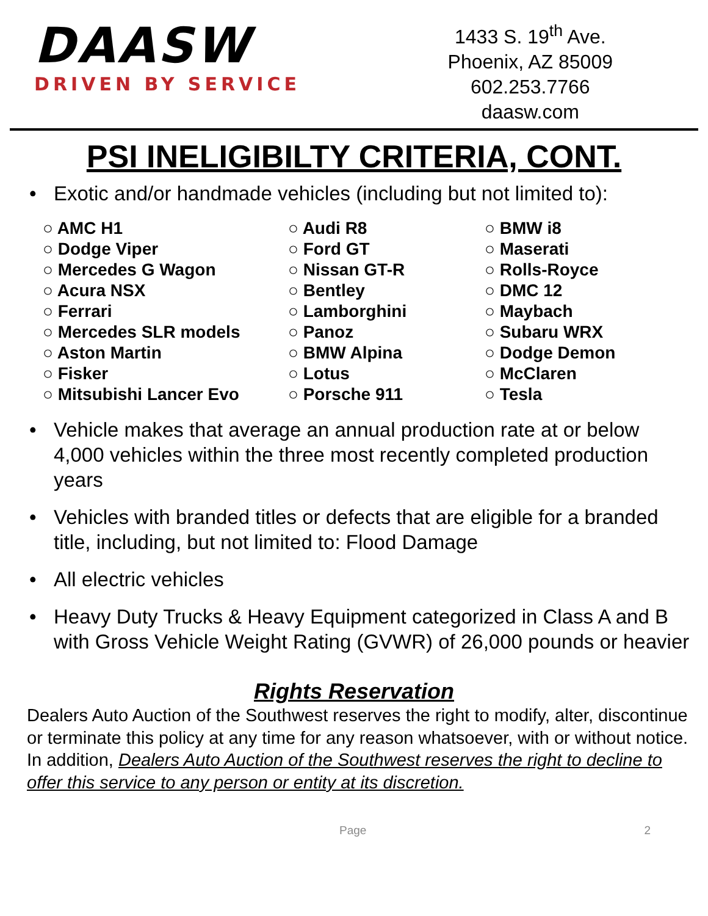DAASW
DRIVEN BY SERVICE
1433 S. 19<sup>th</sup> Ave.
Phoenix, AZ 85009
602.253.7766
daasw.com
PSI INELIGIBILTY CRITERIA, CONT.
• Exotic and/or handmade vehicles (including but not limited to):
○ AMC H1
○ Dodge Viper
○ Mercedes G Wagon
○ Acura NSX
○ Ferrari
○ Mercedes SLR models
○ Aston Martin
○ Fisker
○ Mitsubishi Lancer Evo
○ Audi R8
○ Ford GT
○ Nissan GT-R
○ Bentley
○ Lamborghini
○ Panoz
○ BMW Alpina
○ Lotus
○ Porsche 911
○ BMW i8
○ Maserati
○ Rolls-Royce
○ DMC 12
○ Maybach
○ Subaru WRX
○ Dodge Demon
○ McClaren
○ Tesla
• Vehicle makes that average an annual production rate at or below 4,000 vehicles within the three most recently completed production years
• Vehicles with branded titles or defects that are eligible for a branded title, including, but not limited to: Flood Damage
• All electric vehicles
• Heavy Duty Trucks & Heavy Equipment categorized in Class A and B with Gross Vehicle Weight Rating (GVWR) of 26,000 pounds or heavier
Rights Reservation
Dealers Auto Auction of the Southwest reserves the right to modify, alter, discontinue or terminate this policy at any time for any reason whatsoever, with or without notice. In addition, Dealers Auto Auction of the Southwest reserves the right to decline to offer this service to any person or entity at its discretion.
Page 2